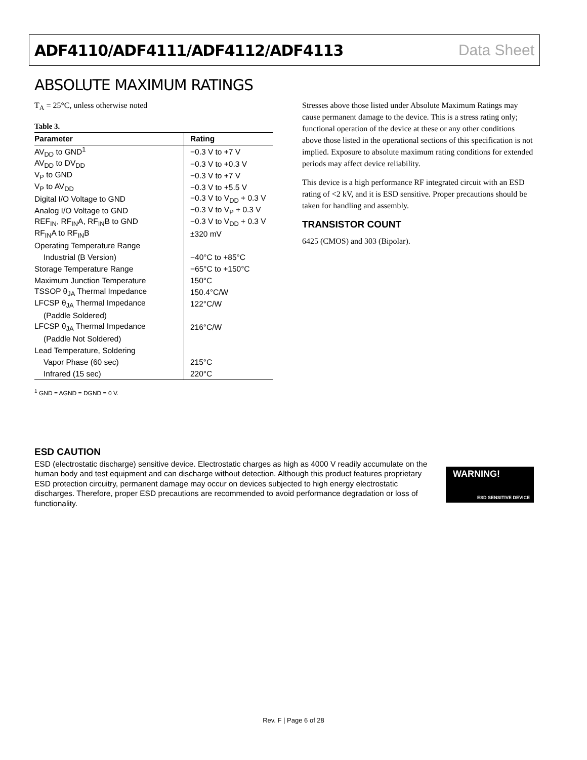ADF4110/ADF4111/ADF4112/ADF4113 Data Sheet
ABSOLUTE MAXIMUM RATINGS
T<sub>A</sub> = 25°C, unless otherwise noted
Table 3.
| Parameter | Rating |
| --- | --- |
| AV<sub>DD</sub> to GND<sup>1</sup> | −0.3 V to +7 V |
| AV<sub>DD</sub> to DV<sub>DD</sub> | −0.3 V to +0.3 V |
| V<sub>P</sub> to GND | −0.3 V to +7 V |
| V<sub>P</sub> to AV<sub>DD</sub> | −0.3 V to +5.5 V |
| Digital I/O Voltage to GND | −0.3 V to V<sub>DD</sub> + 0.3 V |
| Analog I/O Voltage to GND | −0.3 V to V<sub>P</sub> + 0.3 V |
| REF<sub>IN</sub>, RF<sub>IN</sub>A, RF<sub>IN</sub>B to GND | −0.3 V to V<sub>DD</sub> + 0.3 V |
| RF<sub>IN</sub>A to RF<sub>IN</sub>B | ±320 mV |
| Operating Temperature Range | |
| Industrial (B Version) | −40°C to +85°C |
| Storage Temperature Range | −65°C to +150°C |
| Maximum Junction Temperature | 150°C |
| TSSOP θ<sub>JA</sub> Thermal Impedance | 150.4°C/W |
| LFCSP θ<sub>JA</sub> Thermal Impedance | 122°C/W |
| (Paddle Soldered) | |
| LFCSP θ<sub>JA</sub> Thermal Impedance | 216°C/W |
| (Paddle Not Soldered) | |
| Lead Temperature, Soldering | |
| Vapor Phase (60 sec) | 215°C |
| Infrared (15 sec) | 220°C |
<sup>1</sup> GND = AGND = DGND = 0 V.
Stresses above those listed under Absolute Maximum Ratings may cause permanent damage to the device. This is a stress rating only; functional operation of the device at these or any other conditions above those listed in the operational sections of this specification is not implied. Exposure to absolute maximum rating conditions for extended periods may affect device reliability.
This device is a high performance RF integrated circuit with an ESD rating of <2 kV, and it is ESD sensitive. Proper precautions should be taken for handling and assembly.
TRANSISTOR COUNT
6425 (CMOS) and 303 (Bipolar).
ESD CAUTION
ESD (electrostatic discharge) sensitive device. Electrostatic charges as high as 4000 V readily accumulate on the human body and test equipment and can discharge without detection. Although this product features proprietary ESD protection circuitry, permanent damage may occur on devices subjected to high energy electrostatic discharges. Therefore, proper ESD precautions are recommended to avoid performance degradation or loss of functionality.
WARNING!
ESD SENSITIVE DEVICE
Rev. F | Page 6 of 28